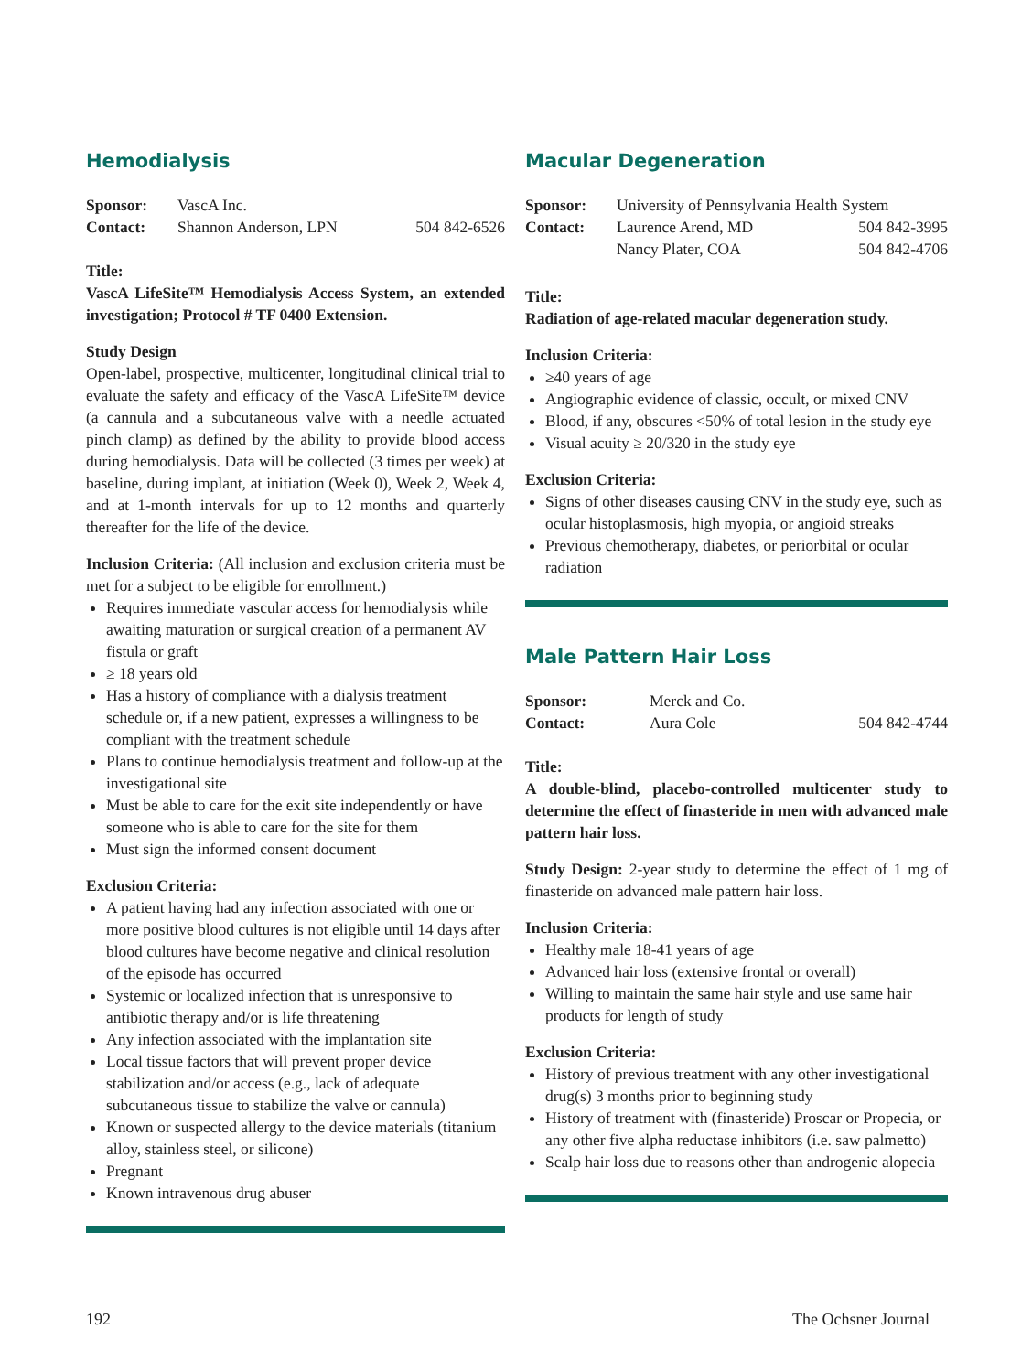Hemodialysis
Sponsor: VascA Inc.
Contact: Shannon Anderson, LPN 504 842-6526
Title:
VascA LifeSite™ Hemodialysis Access System, an extended investigation; Protocol # TF 0400 Extension.
Study Design
Open-label, prospective, multicenter, longitudinal clinical trial to evaluate the safety and efficacy of the VascA LifeSite™ device (a cannula and a subcutaneous valve with a needle actuated pinch clamp) as defined by the ability to provide blood access during hemodialysis. Data will be collected (3 times per week) at baseline, during implant, at initiation (Week 0), Week 2, Week 4, and at 1-month intervals for up to 12 months and quarterly thereafter for the life of the device.
Inclusion Criteria: (All inclusion and exclusion criteria must be met for a subject to be eligible for enrollment.)
Requires immediate vascular access for hemodialysis while awaiting maturation or surgical creation of a permanent AV fistula or graft
≥ 18 years old
Has a history of compliance with a dialysis treatment schedule or, if a new patient, expresses a willingness to be compliant with the treatment schedule
Plans to continue hemodialysis treatment and follow-up at the investigational site
Must be able to care for the exit site independently or have someone who is able to care for the site for them
Must sign the informed consent document
Exclusion Criteria:
A patient having had any infection associated with one or more positive blood cultures is not eligible until 14 days after blood cultures have become negative and clinical resolution of the episode has occurred
Systemic or localized infection that is unresponsive to antibiotic therapy and/or is life threatening
Any infection associated with the implantation site
Local tissue factors that will prevent proper device stabilization and/or access (e.g., lack of adequate subcutaneous tissue to stabilize the valve or cannula)
Known or suspected allergy to the device materials (titanium alloy, stainless steel, or silicone)
Pregnant
Known intravenous drug abuser
Macular Degeneration
Sponsor: University of Pennsylvania Health System
Contact: Laurence Arend, MD 504 842-3995
Nancy Plater, COA 504 842-4706
Title:
Radiation of age-related macular degeneration study.
Inclusion Criteria:
≥40 years of age
Angiographic evidence of classic, occult, or mixed CNV
Blood, if any, obscures <50% of total lesion in the study eye
Visual acuity ≥ 20/320 in the study eye
Exclusion Criteria:
Signs of other diseases causing CNV in the study eye, such as ocular histoplasmosis, high myopia, or angioid streaks
Previous chemotherapy, diabetes, or periorbital or ocular radiation
Male Pattern Hair Loss
Sponsor: Merck and Co.
Contact: Aura Cole 504 842-4744
Title:
A double-blind, placebo-controlled multicenter study to determine the effect of finasteride in men with advanced male pattern hair loss.
Study Design: 2-year study to determine the effect of 1 mg of finasteride on advanced male pattern hair loss.
Inclusion Criteria:
Healthy male 18-41 years of age
Advanced hair loss (extensive frontal or overall)
Willing to maintain the same hair style and use same hair products for length of study
Exclusion Criteria:
History of previous treatment with any other investigational drug(s) 3 months prior to beginning study
History of treatment with (finasteride) Proscar or Propecia, or any other five alpha reductase inhibitors (i.e. saw palmetto)
Scalp hair loss due to reasons other than androgenic alopecia
192 The Ochsner Journal